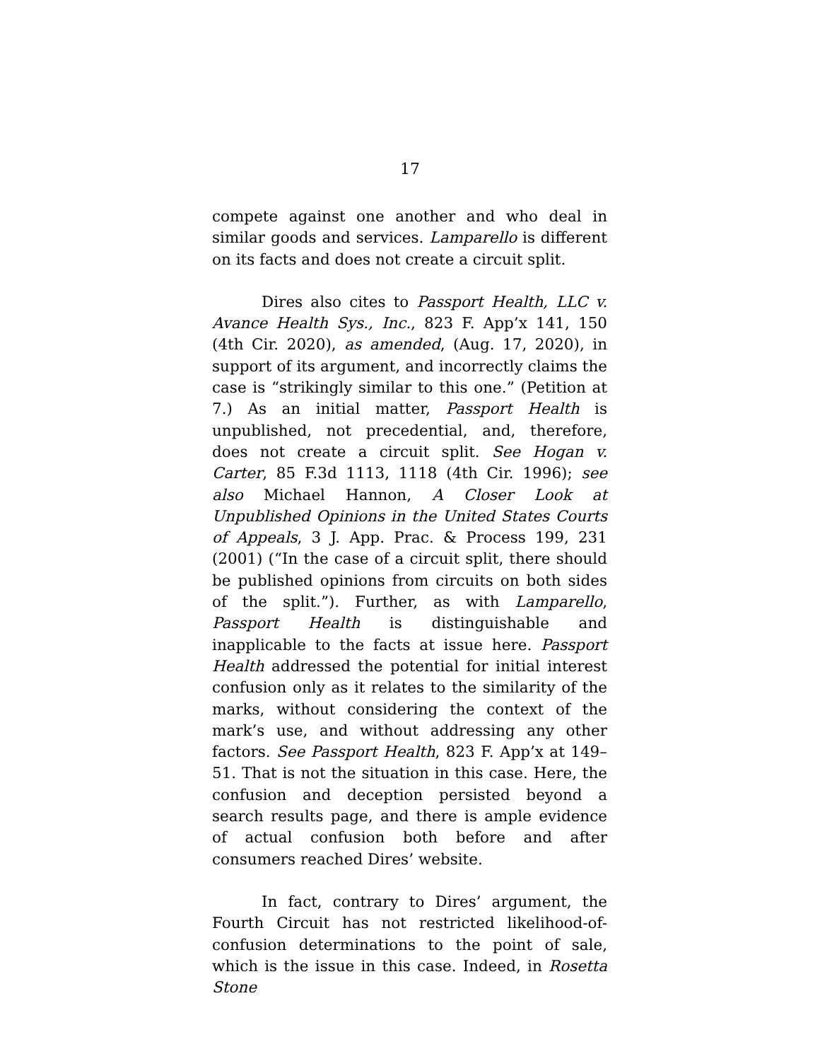17
compete against one another and who deal in similar goods and services. Lamparello is different on its facts and does not create a circuit split.
Dires also cites to Passport Health, LLC v. Avance Health Sys., Inc., 823 F. App’x 141, 150 (4th Cir. 2020), as amended, (Aug. 17, 2020), in support of its argument, and incorrectly claims the case is “strikingly similar to this one.” (Petition at 7.) As an initial matter, Passport Health is unpublished, not precedential, and, therefore, does not create a circuit split. See Hogan v. Carter, 85 F.3d 1113, 1118 (4th Cir. 1996); see also Michael Hannon, A Closer Look at Unpublished Opinions in the United States Courts of Appeals, 3 J. App. Prac. & Process 199, 231 (2001) (“In the case of a circuit split, there should be published opinions from circuits on both sides of the split.”). Further, as with Lamparello, Passport Health is distinguishable and inapplicable to the facts at issue here. Passport Health addressed the potential for initial interest confusion only as it relates to the similarity of the marks, without considering the context of the mark’s use, and without addressing any other factors. See Passport Health, 823 F. App’x at 149–51. That is not the situation in this case. Here, the confusion and deception persisted beyond a search results page, and there is ample evidence of actual confusion both before and after consumers reached Dires’ website.
In fact, contrary to Dires’ argument, the Fourth Circuit has not restricted likelihood-of-confusion determinations to the point of sale, which is the issue in this case. Indeed, in Rosetta Stone